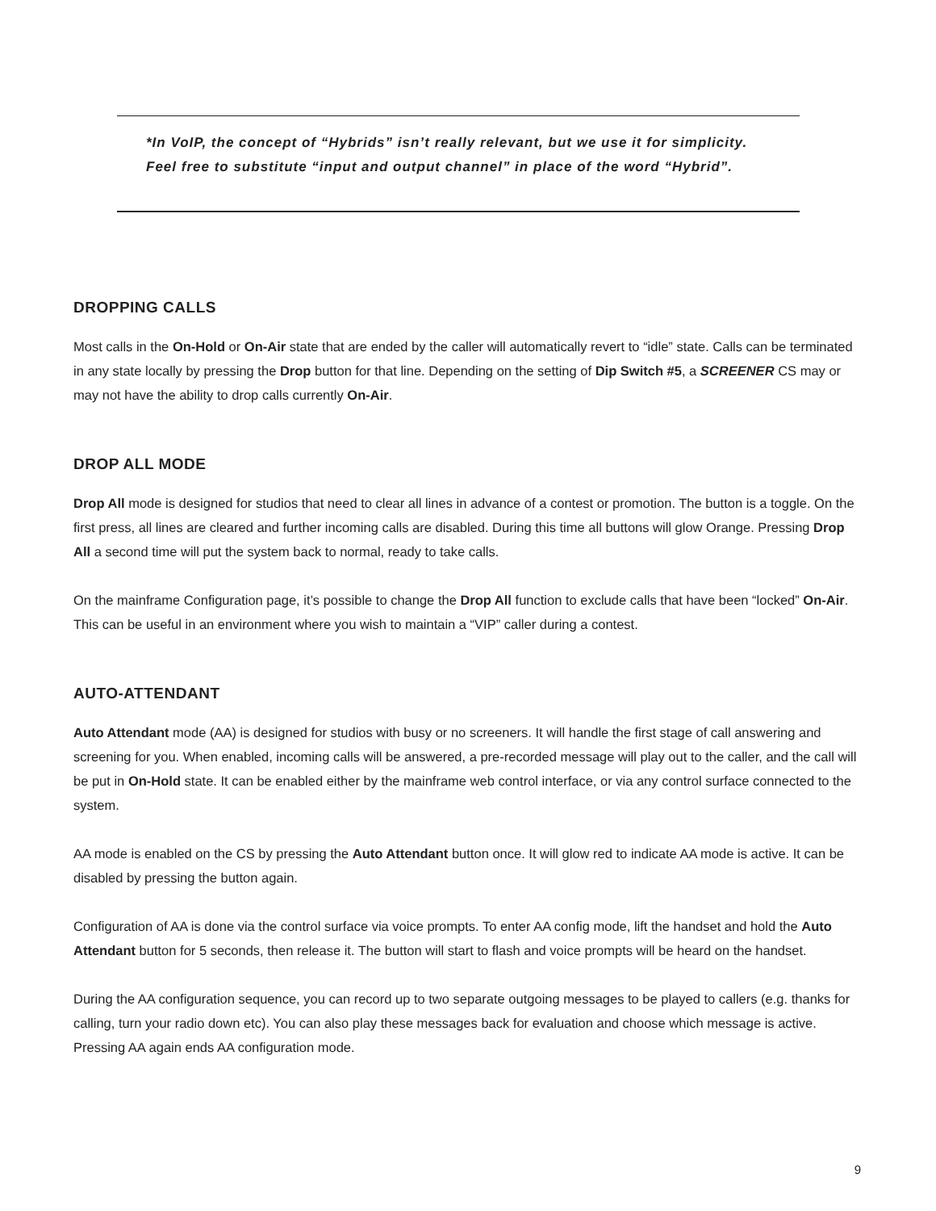*In VoIP, the concept of “Hybrids” isn’t really relevant, but we use it for simplicity. Feel free to substitute “input and output channel” in place of the word “Hybrid”.
DROPPING CALLS
Most calls in the On-Hold or On-Air state that are ended by the caller will automatically revert to “idle” state. Calls can be terminated in any state locally by pressing the Drop button for that line. Depending on the setting of Dip Switch #5, a SCREENER CS may or may not have the ability to drop calls currently On-Air.
DROP ALL MODE
Drop All mode is designed for studios that need to clear all lines in advance of a contest or promotion. The button is a toggle. On the first press, all lines are cleared and further incoming calls are disabled. During this time all buttons will glow Orange. Pressing Drop All a second time will put the system back to normal, ready to take calls.
On the mainframe Configuration page, it’s possible to change the Drop All function to exclude calls that have been “locked” On-Air. This can be useful in an environment where you wish to maintain a “VIP” caller during a contest.
AUTO-ATTENDANT
Auto Attendant mode (AA) is designed for studios with busy or no screeners. It will handle the first stage of call answering and screening for you. When enabled, incoming calls will be answered, a pre-recorded message will play out to the caller, and the call will be put in On-Hold state. It can be enabled either by the mainframe web control interface, or via any control surface connected to the system.
AA mode is enabled on the CS by pressing the Auto Attendant button once. It will glow red to indicate AA mode is active. It can be disabled by pressing the button again.
Configuration of AA is done via the control surface via voice prompts. To enter AA config mode, lift the handset and hold the Auto Attendant button for 5 seconds, then release it. The button will start to flash and voice prompts will be heard on the handset.
During the AA configuration sequence, you can record up to two separate outgoing messages to be played to callers (e.g. thanks for calling, turn your radio down etc). You can also play these messages back for evaluation and choose which message is active. Pressing AA again ends AA configuration mode.
9